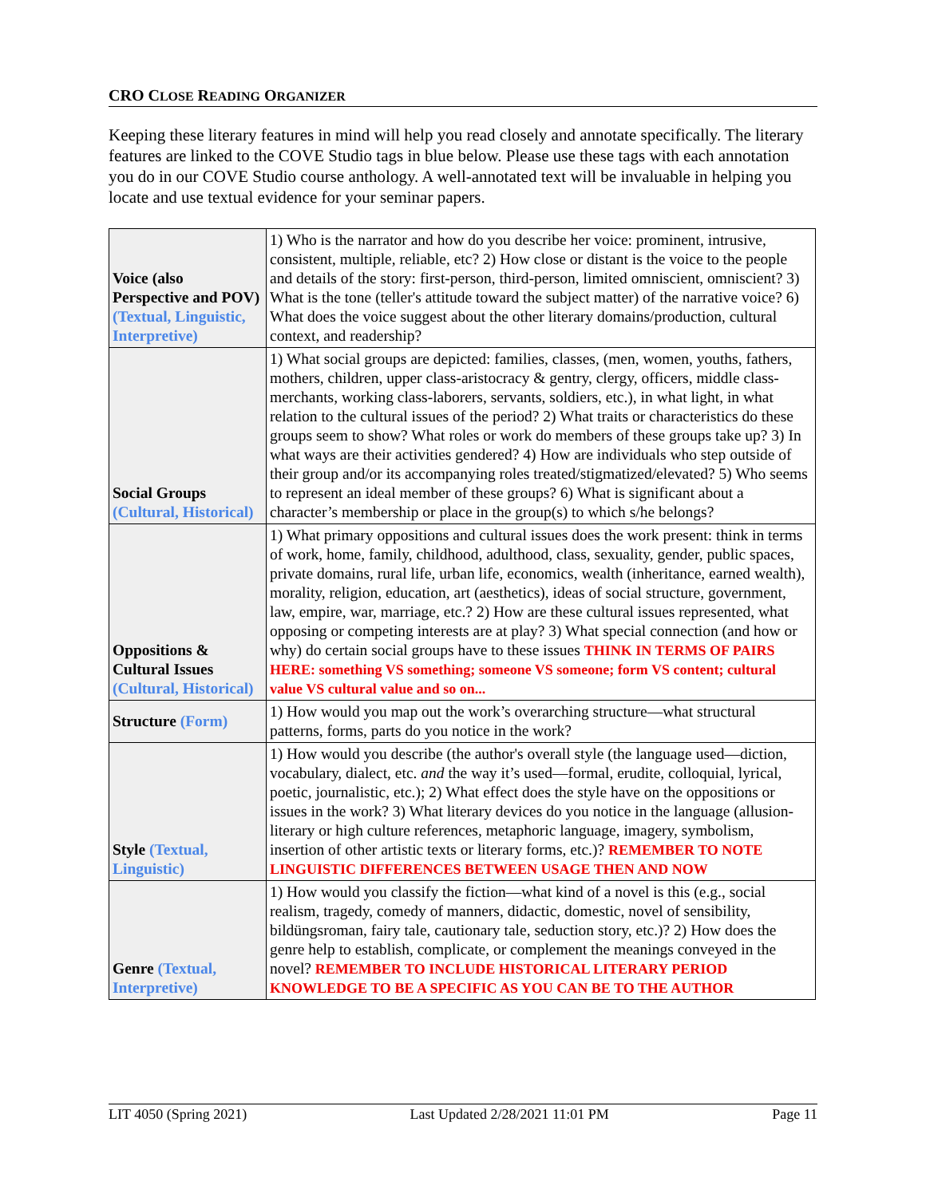CRO CLOSE READING ORGANIZER
Keeping these literary features in mind will help you read closely and annotate specifically. The literary features are linked to the COVE Studio tags in blue below. Please use these tags with each annotation you do in our COVE Studio course anthology. A well-annotated text will be invaluable in helping you locate and use textual evidence for your seminar papers.
| Voice (also Perspective and POV) (Textual, Linguistic, Interpretive) | 1) Who is the narrator and how do you describe her voice: prominent, intrusive, consistent, multiple, reliable, etc? 2) How close or distant is the voice to the people and details of the story: first-person, third-person, limited omniscient, omniscient? 3) What is the tone (teller's attitude toward the subject matter) of the narrative voice? 6) What does the voice suggest about the other literary domains/production, cultural context, and readership? |
| Social Groups (Cultural, Historical) | 1) What social groups are depicted: families, classes, (men, women, youths, fathers, mothers, children, upper class-aristocracy & gentry, clergy, officers, middle class-merchants, working class-laborers, servants, soldiers, etc.), in what light, in what relation to the cultural issues of the period? 2) What traits or characteristics do these groups seem to show? What roles or work do members of these groups take up? 3) In what ways are their activities gendered? 4) How are individuals who step outside of their group and/or its accompanying roles treated/stigmatized/elevated? 5) Who seems to represent an ideal member of these groups? 6) What is significant about a character’s membership or place in the group(s) to which s/he belongs? |
| Oppositions & Cultural Issues (Cultural, Historical) | 1) What primary oppositions and cultural issues does the work present: think in terms of work, home, family, childhood, adulthood, class, sexuality, gender, public spaces, private domains, rural life, urban life, economics, wealth (inheritance, earned wealth), morality, religion, education, art (aesthetics), ideas of social structure, government, law, empire, war, marriage, etc.? 2) How are these cultural issues represented, what opposing or competing interests are at play? 3) What special connection (and how or why) do certain social groups have to these issues THINK IN TERMS OF PAIRS HERE: something VS something; someone VS someone; form VS content; cultural value VS cultural value and so on... |
| Structure (Form) | 1) How would you map out the work’s overarching structure—what structural patterns, forms, parts do you notice in the work? |
| Style (Textual, Linguistic) | 1) How would you describe (the author's overall style (the language used—diction, vocabulary, dialect, etc. and the way it’s used—formal, erudite, colloquial, lyrical, poetic, journalistic, etc.); 2) What effect does the style have on the oppositions or issues in the work? 3) What literary devices do you notice in the language (allusion-literary or high culture references, metaphoric language, imagery, symbolism, insertion of other artistic texts or literary forms, etc.)? REMEMBER TO NOTE LINGUISTIC DIFFERENCES BETWEEN USAGE THEN AND NOW |
| Genre (Textual, Interpretive) | 1) How would you classify the fiction—what kind of a novel is this (e.g., social realism, tragedy, comedy of manners, didactic, domestic, novel of sensibility, bildüngsroman, fairy tale, cautionary tale, seduction story, etc.)? 2) How does the genre help to establish, complicate, or complement the meanings conveyed in the novel? REMEMBER TO INCLUDE HISTORICAL LITERARY PERIOD KNOWLEDGE TO BE A SPECIFIC AS YOU CAN BE TO THE AUTHOR |
LIT 4050 (Spring 2021) Last Updated 2/28/2021 11:01 PM Page 11